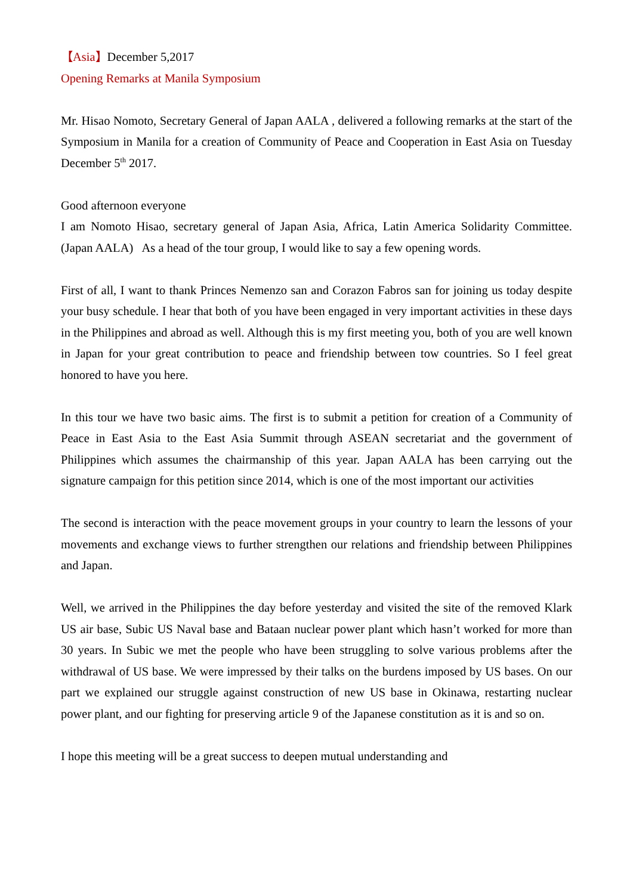【Asia】December 5,2017
Opening Remarks at Manila Symposium
Mr. Hisao Nomoto, Secretary General of Japan AALA , delivered a following remarks at the start of the Symposium in Manila for a creation of Community of Peace and Cooperation in East Asia on Tuesday December 5<sup>th</sup> 2017.
Good afternoon everyone
I am Nomoto Hisao, secretary general of Japan Asia, Africa, Latin America Solidarity Committee.(Japan AALA) As a head of the tour group, I would like to say a few opening words.
First of all, I want to thank Princes Nemenzo san and Corazon Fabros san for joining us today despite your busy schedule. I hear that both of you have been engaged in very important activities in these days in the Philippines and abroad as well. Although this is my first meeting you, both of you are well known in Japan for your great contribution to peace and friendship between tow countries. So I feel great honored to have you here.
In this tour we have two basic aims. The first is to submit a petition for creation of a Community of Peace in East Asia to the East Asia Summit through ASEAN secretariat and the government of Philippines which assumes the chairmanship of this year. Japan AALA has been carrying out the signature campaign for this petition since 2014, which is one of the most important our activities
The second is interaction with the peace movement groups in your country to learn the lessons of your movements and exchange views to further strengthen our relations and friendship between Philippines and Japan.
Well, we arrived in the Philippines the day before yesterday and visited the site of the removed Klark US air base, Subic US Naval base and Bataan nuclear power plant which hasn’t worked for more than 30 years. In Subic we met the people who have been struggling to solve various problems after the withdrawal of US base. We were impressed by their talks on the burdens imposed by US bases. On our part we explained our struggle against construction of new US base in Okinawa, restarting nuclear power plant, and our fighting for preserving article 9 of the Japanese constitution as it is and so on.
I hope this meeting will be a great success to deepen mutual understanding and